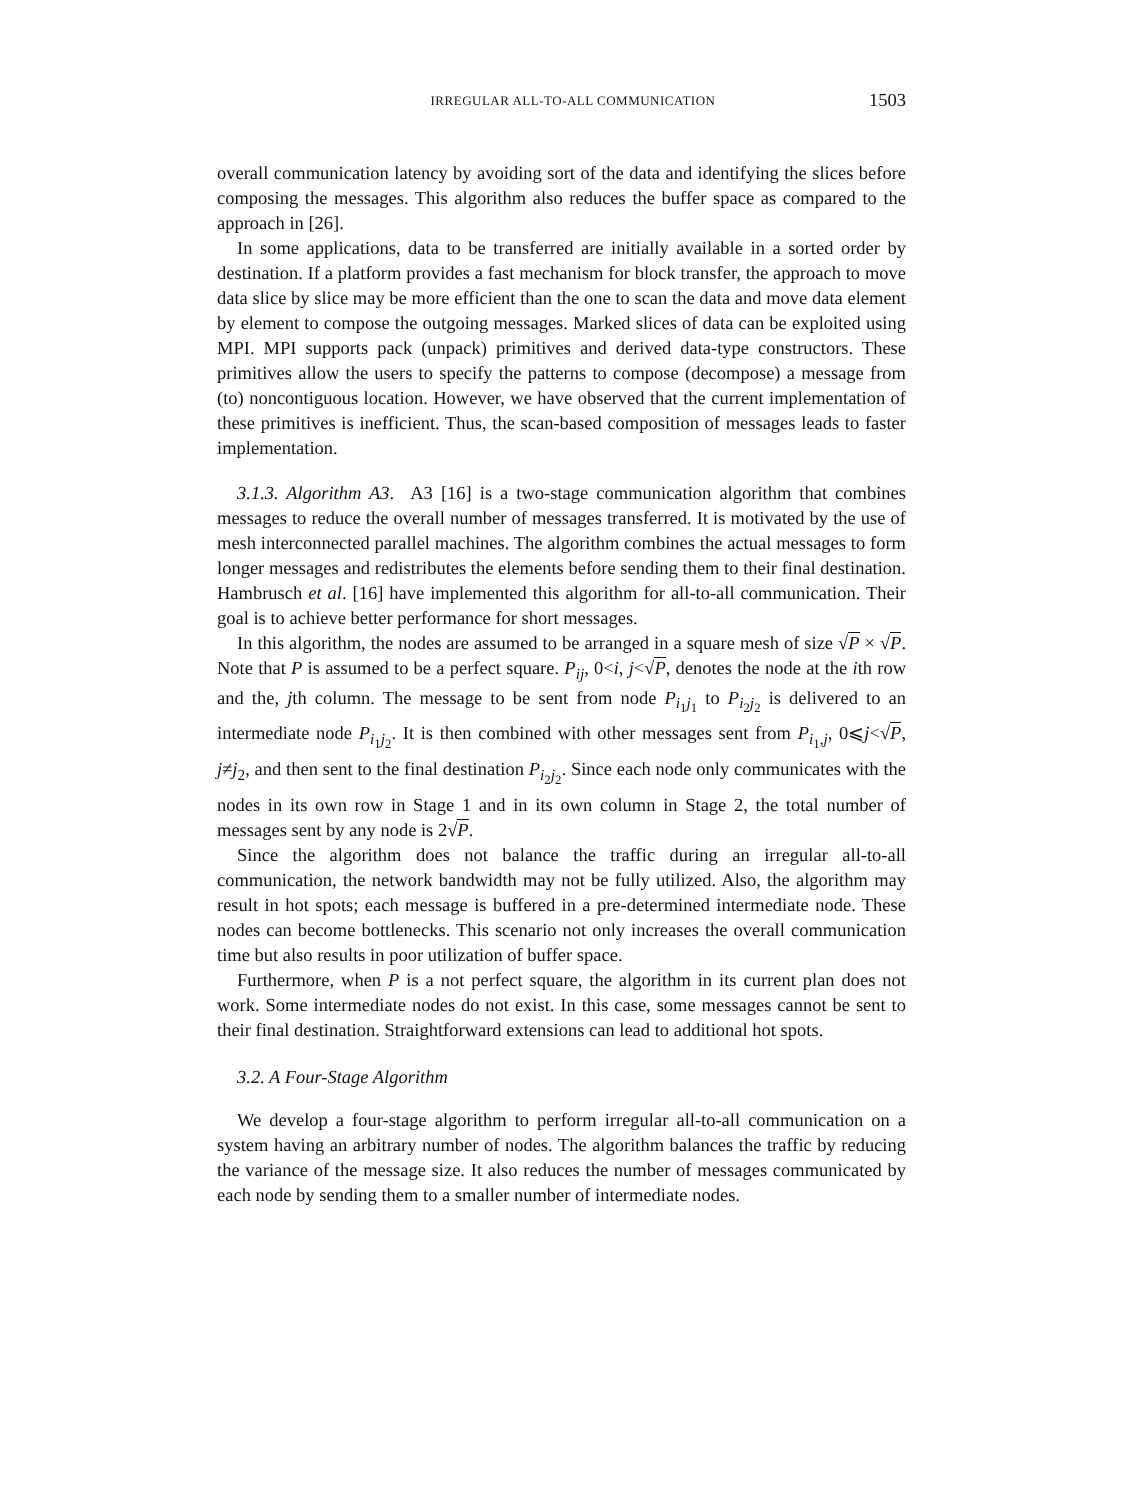IRREGULAR ALL-TO-ALL COMMUNICATION 1503
overall communication latency by avoiding sort of the data and identifying the slices before composing the messages. This algorithm also reduces the buffer space as compared to the approach in [26].
In some applications, data to be transferred are initially available in a sorted order by destination. If a platform provides a fast mechanism for block transfer, the approach to move data slice by slice may be more efficient than the one to scan the data and move data element by element to compose the outgoing messages. Marked slices of data can be exploited using MPI. MPI supports pack (unpack) primitives and derived data-type constructors. These primitives allow the users to specify the patterns to compose (decompose) a message from (to) noncontiguous location. However, we have observed that the current implementation of these primitives is inefficient. Thus, the scan-based composition of messages leads to faster implementation.
3.1.3. Algorithm A3. A3 [16] is a two-stage communication algorithm that combines messages to reduce the overall number of messages transferred. It is motivated by the use of mesh interconnected parallel machines. The algorithm combines the actual messages to form longer messages and redistributes the elements before sending them to their final destination. Hambrusch et al. [16] have implemented this algorithm for all-to-all communication. Their goal is to achieve better performance for short messages.
In this algorithm, the nodes are assumed to be arranged in a square mesh of size √P × √P. Note that P is assumed to be a perfect square. P<sub>ij</sub>, 0<i, j<√P, denotes the node at the ith row and the, jth column. The message to be sent from node P<sub>i<sub>1</sub>j<sub>1</sub></sub> to P<sub>i<sub>2</sub>j<sub>2</sub></sub> is delivered to an intermediate node P<sub>i<sub>1</sub>j<sub>2</sub></sub>. It is then combined with other messages sent from P<sub>i<sub>1</sub>,j</sub>, 0⩽j<√P, j≠j<sub>2</sub>, and then sent to the final destination P<sub>i<sub>2</sub>j<sub>2</sub></sub>. Since each node only communicates with the nodes in its own row in Stage 1 and in its own column in Stage 2, the total number of messages sent by any node is 2√P.
Since the algorithm does not balance the traffic during an irregular all-to-all communication, the network bandwidth may not be fully utilized. Also, the algorithm may result in hot spots; each message is buffered in a pre-determined intermediate node. These nodes can become bottlenecks. This scenario not only increases the overall communication time but also results in poor utilization of buffer space.
Furthermore, when P is a not perfect square, the algorithm in its current plan does not work. Some intermediate nodes do not exist. In this case, some messages cannot be sent to their final destination. Straightforward extensions can lead to additional hot spots.
3.2. A Four-Stage Algorithm
We develop a four-stage algorithm to perform irregular all-to-all communication on a system having an arbitrary number of nodes. The algorithm balances the traffic by reducing the variance of the message size. It also reduces the number of messages communicated by each node by sending them to a smaller number of intermediate nodes.